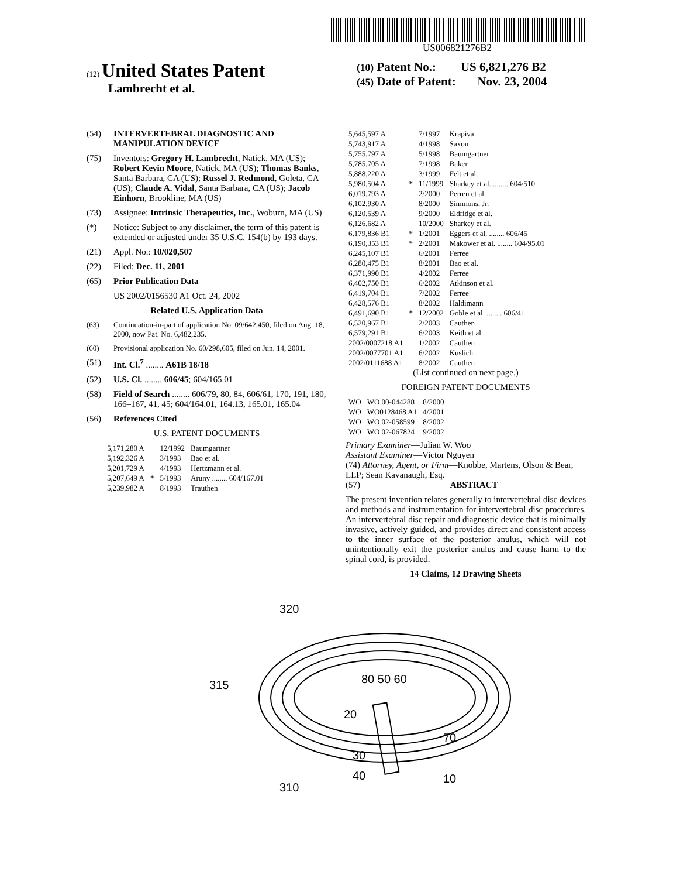US006821276B2
(12) United States Patent
Lambrecht et al.
(10) Patent No.: US 6,821,276 B2
(45) Date of Patent: Nov. 23, 2004
(54) INTERVERTEBRAL DIAGNOSTIC AND MANIPULATION DEVICE
(75) Inventors: Gregory H. Lambrecht, Natick, MA (US); Robert Kevin Moore, Natick, MA (US); Thomas Banks, Santa Barbara, CA (US); Russel J. Redmond, Goleta, CA (US); Claude A. Vidal, Santa Barbara, CA (US); Jacob Einhorn, Brookline, MA (US)
(73) Assignee: Intrinsic Therapeutics, Inc., Woburn, MA (US)
(*) Notice: Subject to any disclaimer, the term of this patent is extended or adjusted under 35 U.S.C. 154(b) by 193 days.
(21) Appl. No.: 10/020,507
(22) Filed: Dec. 11, 2001
(65) Prior Publication Data
US 2002/0156530 A1 Oct. 24, 2002
Related U.S. Application Data
(63) Continuation-in-part of application No. 09/642,450, filed on Aug. 18, 2000, now Pat. No. 6,482,235.
(60) Provisional application No. 60/298,605, filed on Jun. 14, 2001.
(51) Int. Cl.<sup>7</sup> ........ A61B 18/18
(52) U.S. Cl. ........ 606/45; 604/165.01
(58) Field of Search ........ 606/79, 80, 84, 606/61, 170, 191, 180, 166–167, 41, 45; 604/164.01, 164.13, 165.01, 165.04
(56) References Cited
U.S. PATENT DOCUMENTS
| 5,171,280 A | | 12/1992 | Baumgartner |
| 5,192,326 A | | 3/1993 | Bao et al. |
| 5,201,729 A | | 4/1993 | Hertzmann et al. |
| 5,207,649 A | * | 5/1993 | Aruny ........ 604/167.01 |
| 5,239,982 A | | 8/1993 | Trauthen |
| 5,645,597 A | | 7/1997 | Krapiva |
| 5,743,917 A | | 4/1998 | Saxon |
| 5,755,797 A | | 5/1998 | Baumgartner |
| 5,785,705 A | | 7/1998 | Baker |
| 5,888,220 A | | 3/1999 | Felt et al. |
| 5,980,504 A | * | 11/1999 | Sharkey et al. ........ 604/510 |
| 6,019,793 A | | 2/2000 | Perren et al. |
| 6,102,930 A | | 8/2000 | Simmons, Jr. |
| 6,120,539 A | | 9/2000 | Eldridge et al. |
| 6,126,682 A | | 10/2000 | Sharkey et al. |
| 6,179,836 B1 | * | 1/2001 | Eggers et al. ........ 606/45 |
| 6,190,353 B1 | * | 2/2001 | Makower et al. ........ 604/95.01 |
| 6,245,107 B1 | | 6/2001 | Ferree |
| 6,280,475 B1 | | 8/2001 | Bao et al. |
| 6,371,990 B1 | | 4/2002 | Ferree |
| 6,402,750 B1 | | 6/2002 | Atkinson et al. |
| 6,419,704 B1 | | 7/2002 | Ferree |
| 6,428,576 B1 | | 8/2002 | Haldimann |
| 6,491,690 B1 | * | 12/2002 | Goble et al. ........ 606/41 |
| 6,520,967 B1 | | 2/2003 | Cauthen |
| 6,579,291 B1 | | 6/2003 | Keith et al. |
| 2002/0007218 A1 | | 1/2002 | Cauthen |
| 2002/0077701 A1 | | 6/2002 | Kuslich |
| 2002/0111688 A1 | | 8/2002 | Cauthen |
(List continued on next page.)
FOREIGN PATENT DOCUMENTS
| WO | WO 00-044288 | 8/2000 |
| WO | WO0128468 A1 | 4/2001 |
| WO | WO 02-058599 | 8/2002 |
| WO | WO 02-067824 | 9/2002 |
Primary Examiner—Julian W. Woo
Assistant Examiner—Victor Nguyen
(74) Attorney, Agent, or Firm—Knobbe, Martens, Olson & Bear, LLP; Sean Kavanaugh, Esq.
(57) ABSTRACT
The present invention relates generally to intervertebral disc devices and methods and instrumentation for intervertebral disc procedures. An intervertebral disc repair and diagnostic device that is minimally invasive, actively guided, and provides direct and consistent access to the inner surface of the posterior anulus, which will not unintentionally exit the posterior anulus and cause harm to the spinal cord, is provided.
14 Claims, 12 Drawing Sheets
320
315
310
80 50 60
20
30
40
70
10